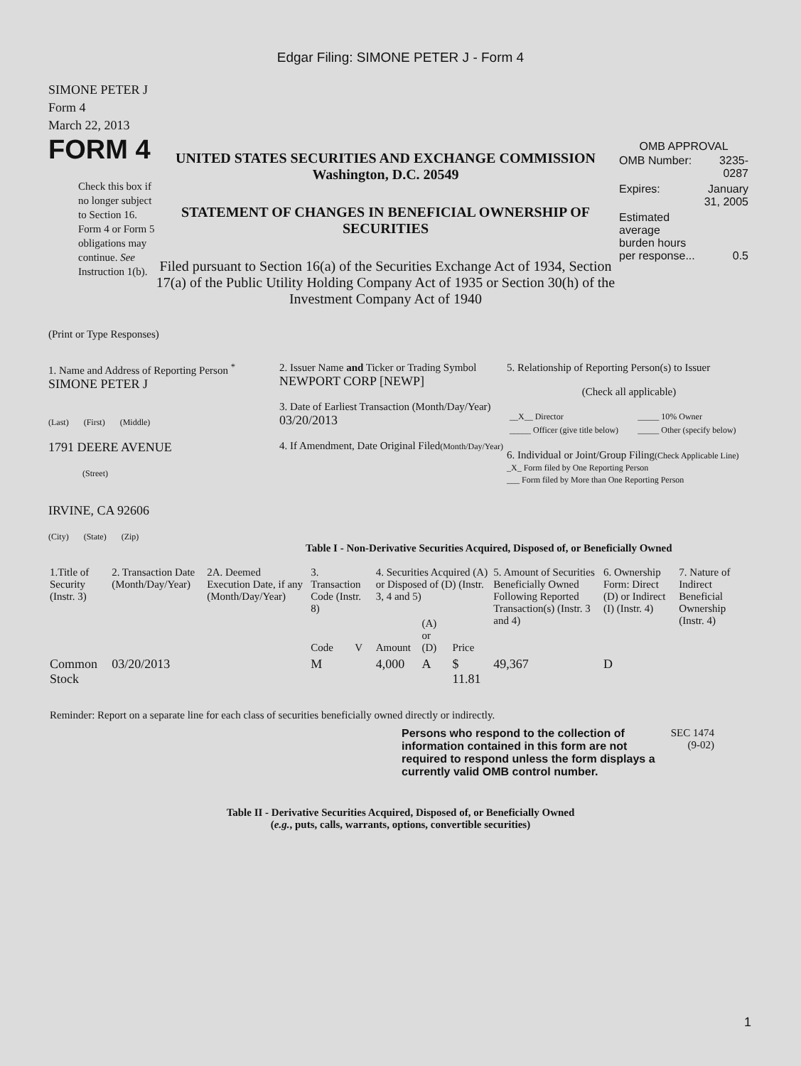Edgar Filing: SIMONE PETER J - Form 4
SIMONE PETER J
Form 4
March 22, 2013
FORM 4
Check this box if no longer subject to Section 16. Form 4 or Form 5 obligations may continue. See Instruction 1(b).
UNITED STATES SECURITIES AND EXCHANGE COMMISSION
Washington, D.C. 20549
STATEMENT OF CHANGES IN BENEFICIAL OWNERSHIP OF SECURITIES
Filed pursuant to Section 16(a) of the Securities Exchange Act of 1934, Section 17(a) of the Public Utility Holding Company Act of 1935 or Section 30(h) of the Investment Company Act of 1940
OMB APPROVAL
| OMB Number: | 3235-0287 |
| Expires: | January 31, 2005 |
| Estimated average burden hours per response... | 0.5 |
(Print or Type Responses)
1. Name and Address of Reporting Person <sup>*</sup>
SIMONE PETER J
(Last) (First) (Middle)
1791 DEERE AVENUE
(Street)
IRVINE, CA 92606
(City) (State) (Zip)
2. Issuer Name and Ticker or Trading Symbol
NEWPORT CORP [NEWP]
3. Date of Earliest Transaction (Month/Day/Year)
03/20/2013
4. If Amendment, Date Original Filed(Month/Day/Year)
5. Relationship of Reporting Person(s) to Issuer
(Check all applicable)
| __X__ Director | _____ 10% Owner |
| _____ Officer (give title below) | _____ Other (specify below) |
6. Individual or Joint/Group Filing(Check Applicable Line)
_X_ Form filed by One Reporting Person
___ Form filed by More than One Reporting Person
Table I - Non-Derivative Securities Acquired, Disposed of, or Beneficially Owned
| 1.Title of Security (Instr. 3) | 2. Transaction Date (Month/Day/Year) | 2A. Deemed Execution Date, if any (Month/Day/Year) | 3. Transaction Code (Instr. 8) | | 4. Securities Acquired (A) or Disposed of (D) (Instr. 3, 4 and 5) | | | 5. Amount of Securities Beneficially Owned Following Reported Transaction(s) (Instr. 3 and 4) | 6. Ownership Form: Direct (D) or Indirect (I) (Instr. 4) | 7. Nature of Indirect Beneficial Ownership (Instr. 4) |
| --- | --- | --- | --- | --- | --- | --- | --- | --- | --- | --- |
| | | | Code | V | Amount | (A) or (D) | Price | | | |
| Common Stock | 03/20/2013 | | M | | 4,000 | A | $ 11.81 | 49,367 | D | |
Reminder: Report on a separate line for each class of securities beneficially owned directly or indirectly.
Persons who respond to the collection of information contained in this form are not required to respond unless the form displays a currently valid OMB control number.
SEC 1474 (9-02)
Table II - Derivative Securities Acquired, Disposed of, or Beneficially Owned
(e.g., puts, calls, warrants, options, convertible securities)
1